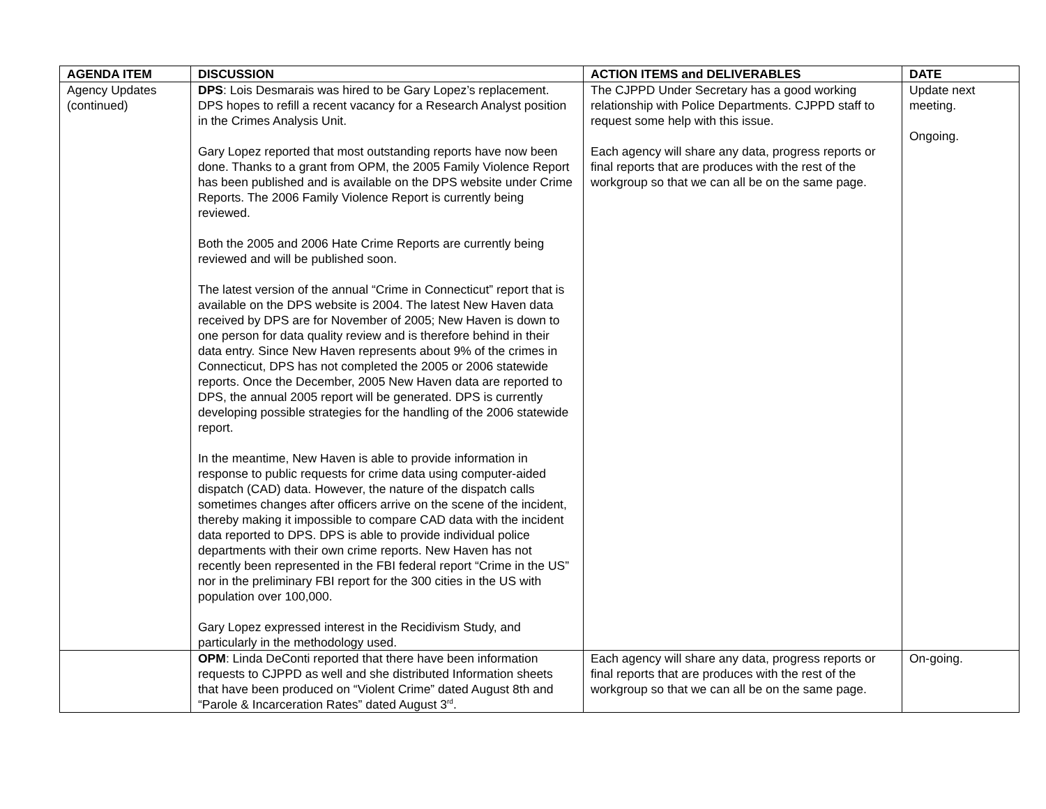| AGENDA ITEM | DISCUSSION | ACTION ITEMS and DELIVERABLES | DATE |
| --- | --- | --- | --- |
| Agency Updates (continued) | DPS : Lois Desmarais was hired to be Gary Lopez’s replacement. DPS hopes to refill a recent vacancy for a Research Analyst position in the Crimes Analysis Unit. Gary Lopez reported that most outstanding reports have now been done. Thanks to a grant from OPM, the 2005 Family Violence Report has been published and is available on the DPS website under Crime Reports. The 2006 Family Violence Report is currently being reviewed. Both the 2005 and 2006 Hate Crime Reports are currently being reviewed and will be published soon. The latest version of the annual “Crime in Connecticut” report that is available on the DPS website is 2004. The latest New Haven data received by DPS are for November of 2005; New Haven is down to one person for data quality review and is therefore behind in their data entry. Since New Haven represents about 9% of the crimes in Connecticut, DPS has not completed the 2005 or 2006 statewide reports. Once the December, 2005 New Haven data are reported to DPS, the annual 2005 report will be generated. DPS is currently developing possible strategies for the handling of the 2006 statewide report. In the meantime, New Haven is able to provide information in response to public requests for crime data using computer-aided dispatch (CAD) data. However, the nature of the dispatch calls sometimes changes after officers arrive on the scene of the incident, thereby making it impossible to compare CAD data with the incident data reported to DPS. DPS is able to provide individual police departments with their own crime reports. New Haven has not recently been represented in the FBI federal report “Crime in the US” nor in the preliminary FBI report for the 300 cities in the US with population over 100,000. Gary Lopez expressed interest in the Recidivism Study, and particularly in the methodology used. | The CJPPD Under Secretary has a good working relationship with Police Departments. CJPPD staff to request some help with this issue. Each agency will share any data, progress reports or final reports that are produces with the rest of the workgroup so that we can all be on the same page. | Update next meeting. Ongoing. |
| | OPM : Linda DeConti reported that there have been information requests to CJPPD as well and she distributed Information sheets that have been produced on “Violent Crime” dated August 8th and “Parole & Incarceration Rates” dated August 3<sup>rd</sup>. | Each agency will share any data, progress reports or final reports that are produces with the rest of the workgroup so that we can all be on the same page. | On-going. |